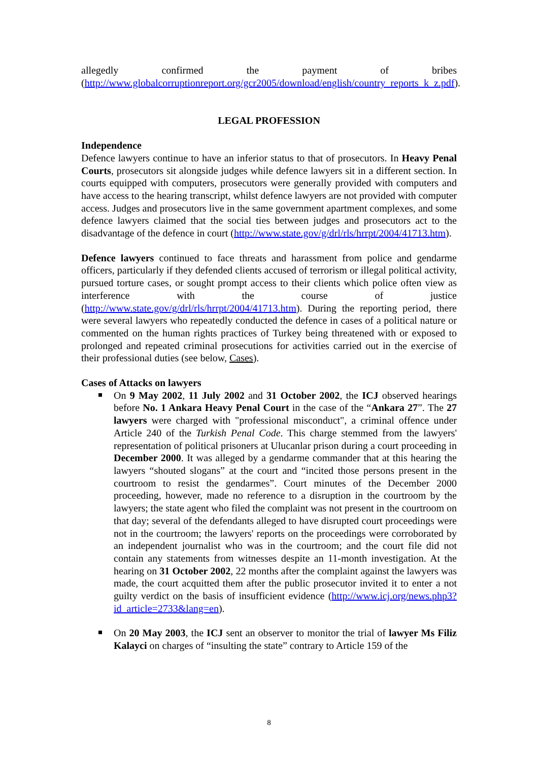allegedly confirmed the payment of bribes (http://www.globalcorruptionreport.org/gcr2005/download/english/country_reports_k_z.pdf).
LEGAL PROFESSION
Independence
Defence lawyers continue to have an inferior status to that of prosecutors. In Heavy Penal Courts, prosecutors sit alongside judges while defence lawyers sit in a different section. In courts equipped with computers, prosecutors were generally provided with computers and have access to the hearing transcript, whilst defence lawyers are not provided with computer access. Judges and prosecutors live in the same government apartment complexes, and some defence lawyers claimed that the social ties between judges and prosecutors act to the disadvantage of the defence in court (http://www.state.gov/g/drl/rls/hrrpt/2004/41713.htm).
Defence lawyers continued to face threats and harassment from police and gendarme officers, particularly if they defended clients accused of terrorism or illegal political activity, pursued torture cases, or sought prompt access to their clients which police often view as interference with the course of justice (http://www.state.gov/g/drl/rls/hrrpt/2004/41713.htm). During the reporting period, there were several lawyers who repeatedly conducted the defence in cases of a political nature or commented on the human rights practices of Turkey being threatened with or exposed to prolonged and repeated criminal prosecutions for activities carried out in the exercise of their professional duties (see below, Cases).
Cases of Attacks on lawyers
On 9 May 2002, 11 July 2002 and 31 October 2002, the ICJ observed hearings before No. 1 Ankara Heavy Penal Court in the case of the “Ankara 27”. The 27 lawyers were charged with "professional misconduct", a criminal offence under Article 240 of the Turkish Penal Code. This charge stemmed from the lawyers' representation of political prisoners at Ulucanlar prison during a court proceeding in December 2000. It was alleged by a gendarme commander that at this hearing the lawyers “shouted slogans” at the court and “incited those persons present in the courtroom to resist the gendarmes”. Court minutes of the December 2000 proceeding, however, made no reference to a disruption in the courtroom by the lawyers; the state agent who filed the complaint was not present in the courtroom on that day; several of the defendants alleged to have disrupted court proceedings were not in the courtroom; the lawyers' reports on the proceedings were corroborated by an independent journalist who was in the courtroom; and the court file did not contain any statements from witnesses despite an 11-month investigation. At the hearing on 31 October 2002, 22 months after the complaint against the lawyers was made, the court acquitted them after the public prosecutor invited it to enter a not guilty verdict on the basis of insufficient evidence (http://www.icj.org/news.php3?id_article=2733&lang=en).
On 20 May 2003, the ICJ sent an observer to monitor the trial of lawyer Ms Filiz Kalayci on charges of “insulting the state” contrary to Article 159 of the
8